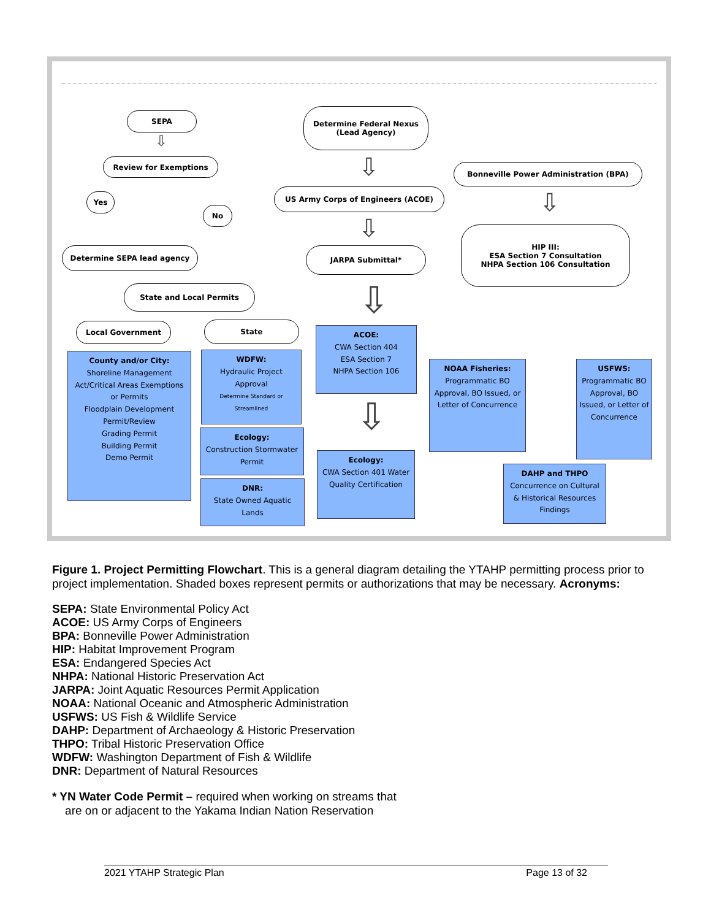SEPA
⇩
Review for Exemptions
Yes
No
Determine SEPA lead agency
State and Local Permits
Local Government State
County and/or City:
Shoreline Management Act/Critical Areas Exemptions or Permits
Floodplain Development Permit/Review
Grading Permit
Building Permit
Demo Permit
WDFW:
Hydraulic Project Approval
Determine Standard or Streamlined
Ecology:
Construction Stormwater Permit
DNR:
State Owned Aquatic Lands
Determine Federal Nexus
(Lead Agency)
US Army Corps of Engineers (ACOE)
Bonneville Power Administration (BPA)
JARPA Submittal*
HIP III:
ESA Section 7 Consultation
NHPA Section 106 Consultation
⇩
⇩
⇩
⇩
ACOE:
CWA Section 404
ESA Section 7
NHPA Section 106
⇩
Ecology:
CWA Section 401 Water Quality Certification
NOAA Fisheries:
Programmatic BO Approval, BO Issued, or Letter of Concurrence
USFWS:
Programmatic BO Approval, BO Issued, or Letter of Concurrence
DAHP and THPO
Concurrence on Cultural & Historical Resources Findings
Figure 1. Project Permitting Flowchart. This is a general diagram detailing the YTAHP permitting process prior to project implementation. Shaded boxes represent permits or authorizations that may be necessary. Acronyms:
SEPA: State Environmental Policy Act
ACOE: US Army Corps of Engineers
BPA: Bonneville Power Administration
HIP: Habitat Improvement Program
ESA: Endangered Species Act
NHPA: National Historic Preservation Act
JARPA: Joint Aquatic Resources Permit Application
NOAA: National Oceanic and Atmospheric Administration
USFWS: US Fish & Wildlife Service
DAHP: Department of Archaeology & Historic Preservation
THPO: Tribal Historic Preservation Office
WDFW: Washington Department of Fish & Wildlife
DNR: Department of Natural Resources
* YN Water Code Permit – required when working on streams that
are on or adjacent to the Yakama Indian Nation Reservation
2021 YTAHP Strategic Plan Page 13 of 32